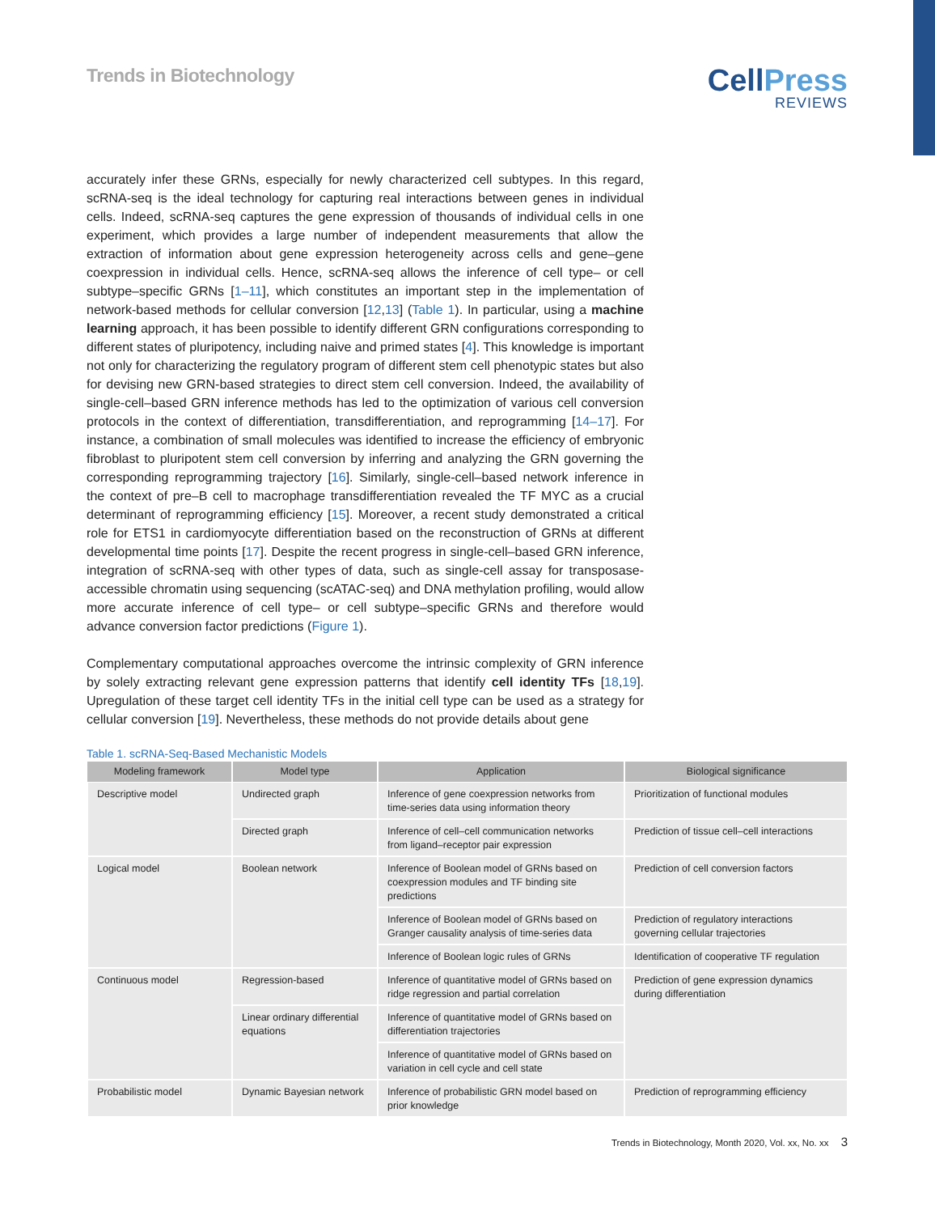Trends in Biotechnology
CellPress
REVIEWS
accurately infer these GRNs, especially for newly characterized cell subtypes. In this regard, scRNA-seq is the ideal technology for capturing real interactions between genes in individual cells. Indeed, scRNA-seq captures the gene expression of thousands of individual cells in one experiment, which provides a large number of independent measurements that allow the extraction of information about gene expression heterogeneity across cells and gene–gene coexpression in individual cells. Hence, scRNA-seq allows the inference of cell type– or cell subtype–specific GRNs [1–11], which constitutes an important step in the implementation of network-based methods for cellular conversion [12,13] (Table 1). In particular, using a machine learning approach, it has been possible to identify different GRN configurations corresponding to different states of pluripotency, including naive and primed states [4]. This knowledge is important not only for characterizing the regulatory program of different stem cell phenotypic states but also for devising new GRN-based strategies to direct stem cell conversion. Indeed, the availability of single-cell–based GRN inference methods has led to the optimization of various cell conversion protocols in the context of differentiation, transdifferentiation, and reprogramming [14–17]. For instance, a combination of small molecules was identified to increase the efficiency of embryonic fibroblast to pluripotent stem cell conversion by inferring and analyzing the GRN governing the corresponding reprogramming trajectory [16]. Similarly, single-cell–based network inference in the context of pre–B cell to macrophage transdifferentiation revealed the TF MYC as a crucial determinant of reprogramming efficiency [15]. Moreover, a recent study demonstrated a critical role for ETS1 in cardiomyocyte differentiation based on the reconstruction of GRNs at different developmental time points [17]. Despite the recent progress in single-cell–based GRN inference, integration of scRNA-seq with other types of data, such as single-cell assay for transposase-accessible chromatin using sequencing (scATAC-seq) and DNA methylation profiling, would allow more accurate inference of cell type– or cell subtype–specific GRNs and therefore would advance conversion factor predictions (Figure 1).
Complementary computational approaches overcome the intrinsic complexity of GRN inference by solely extracting relevant gene expression patterns that identify cell identity TFs [18,19]. Upregulation of these target cell identity TFs in the initial cell type can be used as a strategy for cellular conversion [19]. Nevertheless, these methods do not provide details about gene
Table 1. scRNA-Seq-Based Mechanistic Models
| Modeling framework | Model type | Application | Biological significance |
| --- | --- | --- | --- |
| Descriptive model | Undirected graph | Inference of gene coexpression networks from time-series data using information theory | Prioritization of functional modules |
| | Directed graph | Inference of cell–cell communication networks from ligand–receptor pair expression | Prediction of tissue cell–cell interactions |
| Logical model | Boolean network | Inference of Boolean model of GRNs based on coexpression modules and TF binding site predictions | Prediction of cell conversion factors |
| | | Inference of Boolean model of GRNs based on Granger causality analysis of time-series data | Prediction of regulatory interactions governing cellular trajectories |
| | | Inference of Boolean logic rules of GRNs | Identification of cooperative TF regulation |
| Continuous model | Regression-based | Inference of quantitative model of GRNs based on ridge regression and partial correlation | Prediction of gene expression dynamics during differentiation |
| | Linear ordinary differential equations | Inference of quantitative model of GRNs based on differentiation trajectories | |
| | | Inference of quantitative model of GRNs based on variation in cell cycle and cell state | |
| Probabilistic model | Dynamic Bayesian network | Inference of probabilistic GRN model based on prior knowledge | Prediction of reprogramming efficiency |
Trends in Biotechnology, Month 2020, Vol. xx, No. xx 3